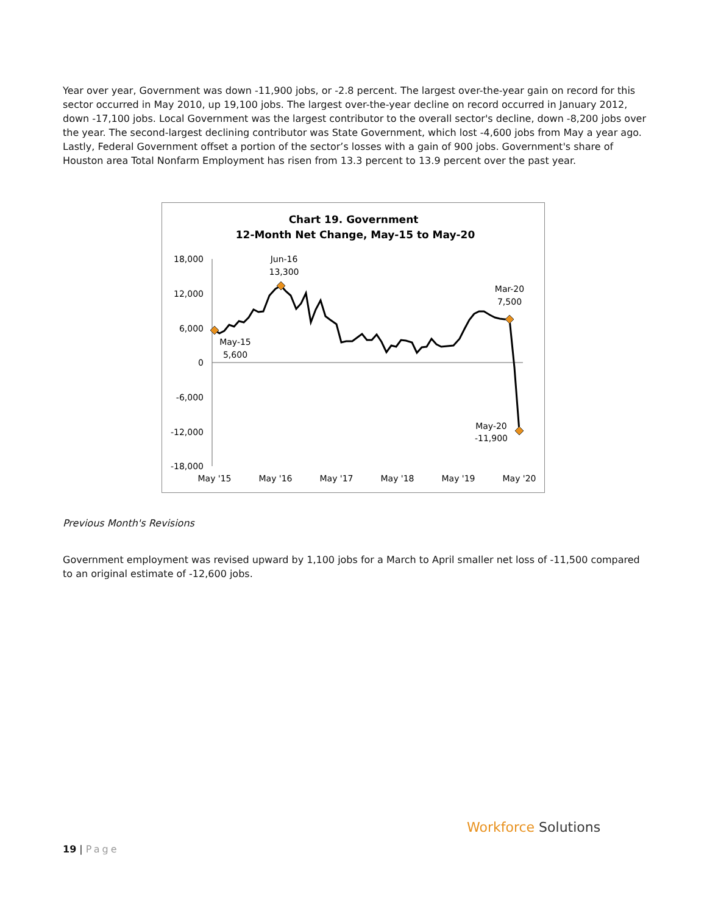Year over year, Government was down -11,900 jobs, or -2.8 percent. The largest over-the-year gain on record for this sector occurred in May 2010, up 19,100 jobs. The largest over-the-year decline on record occurred in January 2012, down -17,100 jobs. Local Government was the largest contributor to the overall sector's decline, down -8,200 jobs over the year. The second-largest declining contributor was State Government, which lost -4,600 jobs from May a year ago. Lastly, Federal Government offset a portion of the sector’s losses with a gain of 900 jobs. Government's share of Houston area Total Nonfarm Employment has risen from 13.3 percent to 13.9 percent over the past year.
Chart 19. Government
12-Month Net Change, May-15 to May-20
18,000
12,000
6,000
0
-6,000
-12,000
-18,000
May '15
May '16
May '17
May '18
May '19
May '20
May-15
5,600
Jun-16
13,300
Mar-20
7,500
May-20
-11,900
Previous Month's Revisions
Government employment was revised upward by 1,100 jobs for a March to April smaller net loss of -11,500 compared to an original estimate of -12,600 jobs.
19 | Page
Workforce Solutions